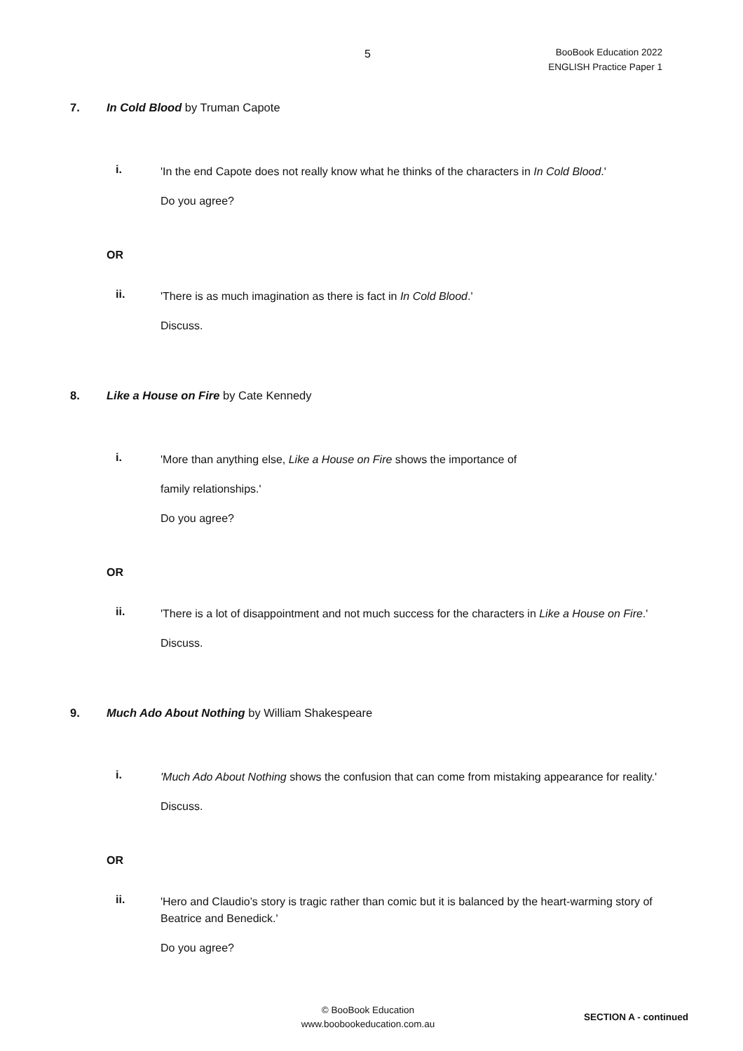5
BooBook Education 2022
ENGLISH Practice Paper 1
7. In Cold Blood by Truman Capote
i.
'In the end Capote does not really know what he thinks of the characters in In Cold Blood.'
Do you agree?
OR
ii.
'There is as much imagination as there is fact in In Cold Blood.'
Discuss.
8. Like a House on Fire by Cate Kennedy
i.
'More than anything else, Like a House on Fire shows the importance of
family relationships.'
Do you agree?
OR
ii.
'There is a lot of disappointment and not much success for the characters in Like a House on Fire.'
Discuss.
9. Much Ado About Nothing by William Shakespeare
i.
'Much Ado About Nothing shows the confusion that can come from mistaking appearance for reality.'
Discuss.
OR
ii.
'Hero and Claudio’s story is tragic rather than comic but it is balanced by the heart-warming story of Beatrice and Benedick.'
Do you agree?
© BooBook Education
www.boobookeducation.com.au
SECTION A - continued